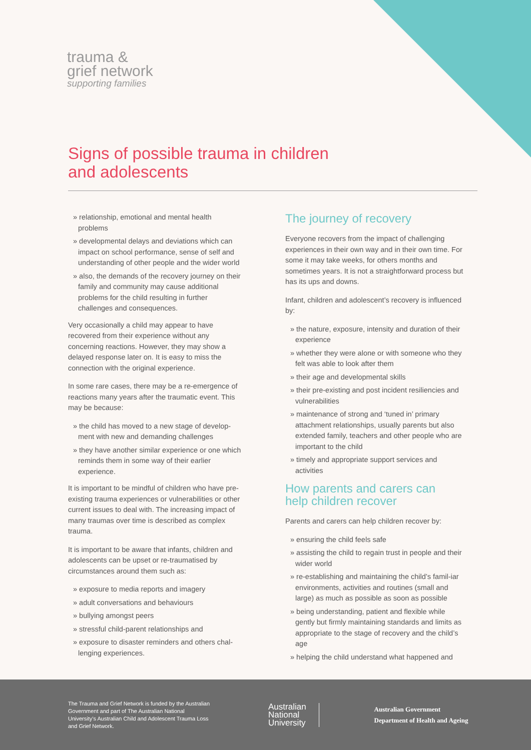trauma &
grief network
supporting families
Signs of possible trauma in children
and adolescents
» relationship, emotional and mental health problems
» developmental delays and deviations which can impact on school performance, sense of self and understanding of other people and the wider world
» also, the demands of the recovery journey on their family and community may cause additional problems for the child resulting in further challenges and consequences.
Very occasionally a child may appear to have recovered from their experience without any concerning reactions. However, they may show a delayed response later on. It is easy to miss the connection with the original experience.
In some rare cases, there may be a re-emergence of reactions many years after the traumatic event. This may be because:
» the child has moved to a new stage of develop-ment with new and demanding challenges
» they have another similar experience or one which reminds them in some way of their earlier experience.
It is important to be mindful of children who have pre-existing trauma experiences or vulnerabilities or other current issues to deal with. The increasing impact of many traumas over time is described as complex trauma.
It is important to be aware that infants, children and adolescents can be upset or re-traumatised by circumstances around them such as:
» exposure to media reports and imagery
» adult conversations and behaviours
» bullying amongst peers
» stressful child-parent relationships and
» exposure to disaster reminders and others chal-lenging experiences.
The journey of recovery
Everyone recovers from the impact of challenging experiences in their own way and in their own time. For some it may take weeks, for others months and sometimes years. It is not a straightforward process but has its ups and downs.
Infant, children and adolescent’s recovery is influenced by:
» the nature, exposure, intensity and duration of their experience
» whether they were alone or with someone who they felt was able to look after them
» their age and developmental skills
» their pre-existing and post incident resiliencies and vulnerabilities
» maintenance of strong and ‘tuned in’ primary attachment relationships, usually parents but also extended family, teachers and other people who are important to the child
» timely and appropriate support services and activities
How parents and carers can
help children recover
Parents and carers can help children recover by:
» ensuring the child feels safe
» assisting the child to regain trust in people and their wider world
» re-establishing and maintaining the child’s famil-iar environments, activities and routines (small and large) as much as possible as soon as possible
» being understanding, patient and flexible while gently but firmly maintaining standards and limits as appropriate to the stage of recovery and the child’s age
» helping the child understand what happened and
The Trauma and Grief Network is funded by the Australian Government and part of The Australian National University’s Australian Child and Adolescent Trauma Loss and Grief Network.
Australian
National
University
Australian Government
Department of Health and Ageing